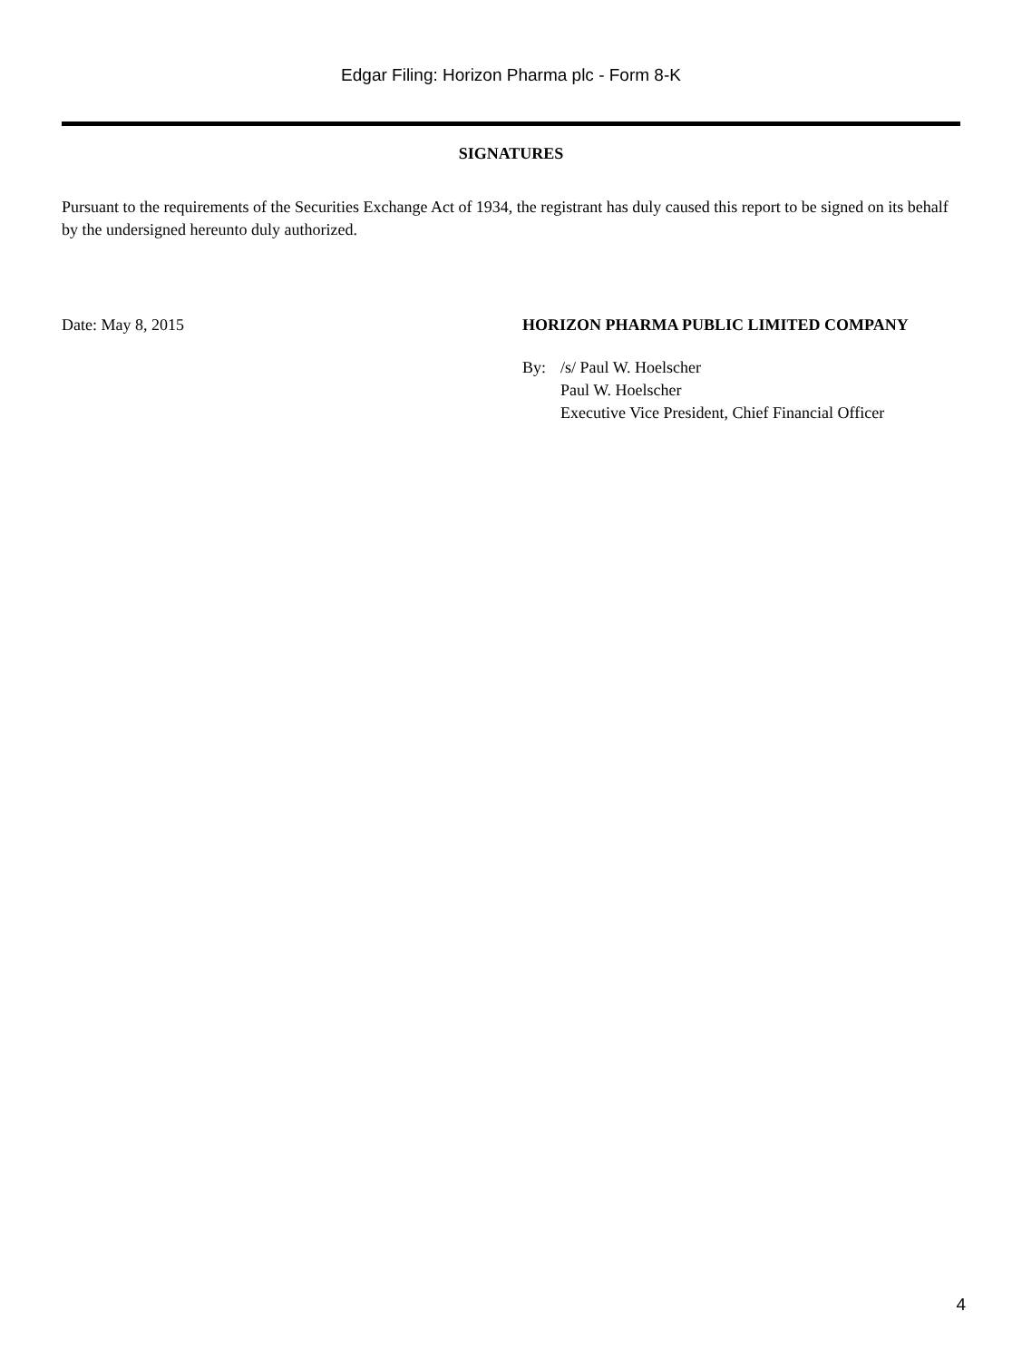Edgar Filing: Horizon Pharma plc - Form 8-K
SIGNATURES
Pursuant to the requirements of the Securities Exchange Act of 1934, the registrant has duly caused this report to be signed on its behalf by the undersigned hereunto duly authorized.
Date: May 8, 2015 HORIZON PHARMA PUBLIC LIMITED COMPANY
By: /s/ Paul W. Hoelscher
Paul W. Hoelscher
Executive Vice President, Chief Financial Officer
4